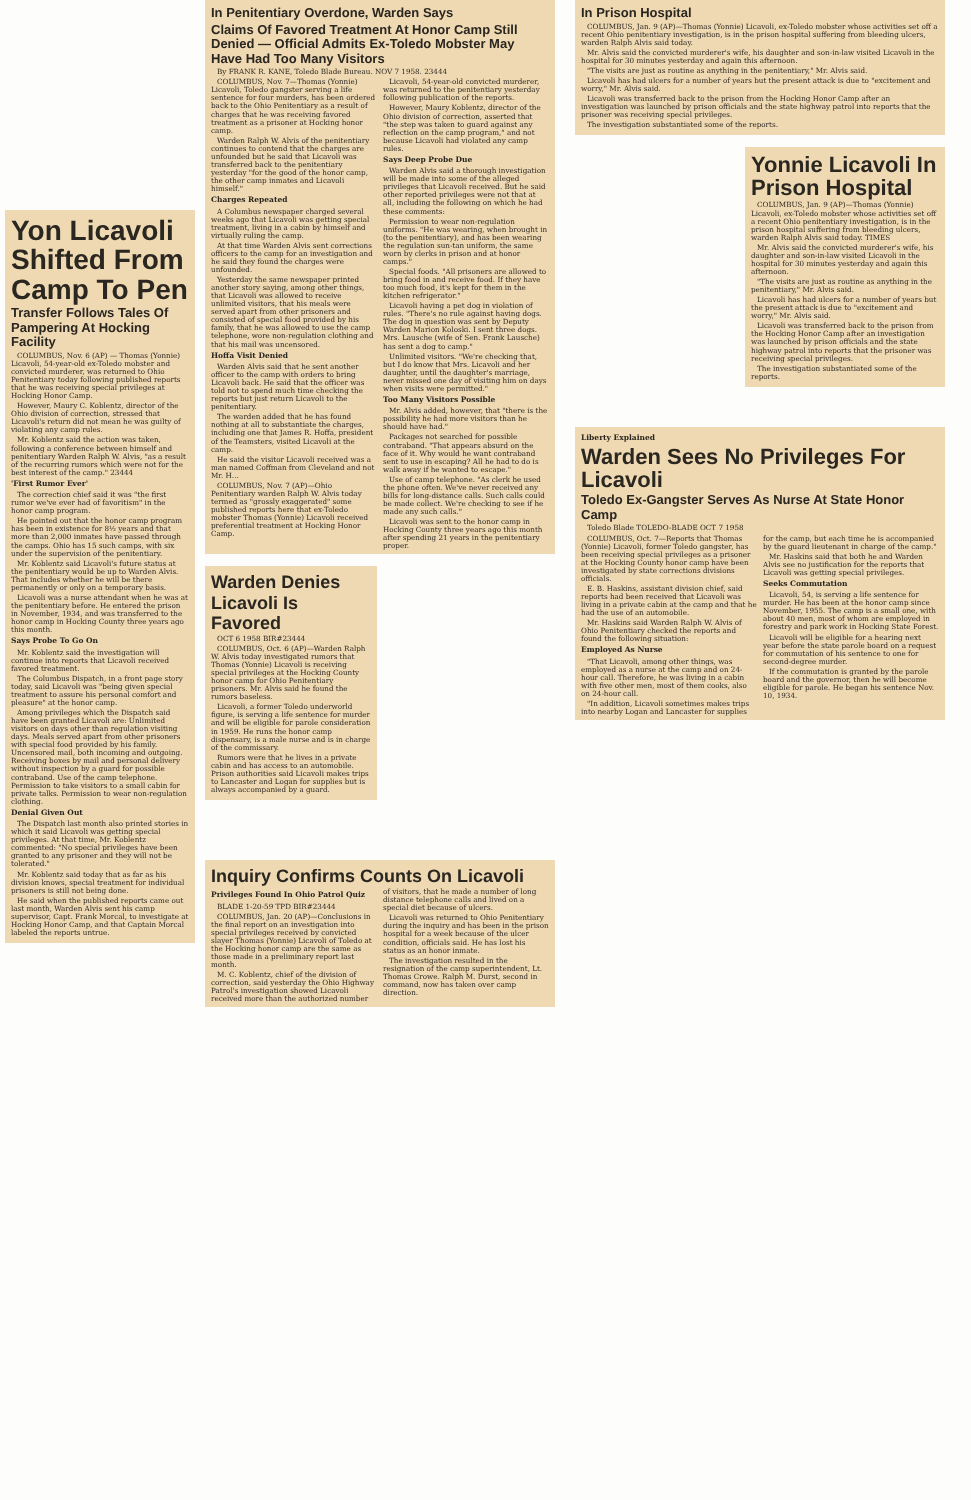Yon Licavoli Shifted From Camp To Pen
Transfer Follows Tales Of Pampering At Hocking Facility
COLUMBUS, Nov. 6 (AP) — Thomas (Yonnie) Licavoli, 54-year-old ex-Toledo mobster and convicted murderer, was returned to Ohio Penitentiary today following published reports that he was receiving special privileges at Hocking Honor Camp.
However, Maury C. Koblentz, director of the Ohio division of correction, stressed that Licavoli's return did not mean he was guilty of violating any camp rules.
Mr. Koblentz said the action was taken, following a conference between himself and penitentiary Warden Ralph W. Alvis, "as a result of the recurring rumors which were not for the best interest of the camp." 23444
'First Rumor Ever'
The correction chief said it was "the first rumor we've ever had of favoritism" in the honor camp program.
He pointed out that the honor camp program has been in existence for 8½ years and that more than 2,000 inmates have passed through the camps. Ohio has 15 such camps, with six under the supervision of the penitentiary.
Mr. Koblentz said Licavoli's future status at the penitentiary would be up to Warden Alvis. That includes whether he will be there permanently or only on a temporary basis.
Licavoli was a nurse attendant when he was at the penitentiary before. He entered the prison in November, 1934, and was transferred to the honor camp in Hocking County three years ago this month.
Says Probe To Go On
Mr. Koblentz said the investigation will continue into reports that Licavoli received favored treatment.
The Columbus Dispatch, in a front page story today, said Licavoli was "being given special treatment to assure his personal comfort and pleasure" at the honor camp.
Among privileges which the Dispatch said have been granted Licavoli are: Unlimited visitors on days other than regulation visiting days. Meals served apart from other prisoners with special food provided by his family. Uncensored mail, both incoming and outgoing. Receiving boxes by mail and personal delivery without inspection by a guard for possible contraband. Use of the camp telephone. Permission to take visitors to a small cabin for private talks. Permission to wear non-regulation clothing.
Denial Given Out
The Dispatch last month also printed stories in which it said Licavoli was getting special privileges. At that time, Mr. Koblentz commented: "No special privileges have been granted to any prisoner and they will not be tolerated."
Mr. Koblentz said today that as far as his division knows, special treatment for individual prisoners is still not being done.
He said when the published reports came out last month, Warden Alvis sent his camp supervisor, Capt. Frank Morcal, to investigate at Hocking Honor Camp, and that Captain Morcal labeled the reports untrue.
In Penitentiary Overdone, Warden Says
Claims Of Favored Treatment At Honor Camp Still Denied — Official Admits Ex-Toledo Mobster May Have Had Too Many Visitors
By FRANK R. KANE, Toledo Blade Bureau. NOV 7 1958. 23444
COLUMBUS, Nov. 7—Thomas (Yonnie) Licavoli, Toledo gangster serving a life sentence for four murders, has been ordered back to the Ohio Penitentiary as a result of charges that he was receiving favored treatment as a prisoner at Hocking honor camp.
Warden Ralph W. Alvis of the penitentiary continues to contend that the charges are unfounded but he said that Licavoli was transferred back to the penitentiary yesterday "for the good of the honor camp, the other camp inmates and Licavoli himself."
Charges Repeated
A Columbus newspaper charged several weeks ago that Licavoli was getting special treatment, living in a cabin by himself and virtually ruling the camp.
At that time Warden Alvis sent corrections officers to the camp for an investigation and he said they found the charges were unfounded.
Yesterday the same newspaper printed another story saying, among other things, that Licavoli was allowed to receive unlimited visitors, that his meals were served apart from other prisoners and consisted of special food provided by his family, that he was allowed to use the camp telephone, wore non-regulation clothing and that his mail was uncensored.
Hoffa Visit Denied
Warden Alvis said that he sent another officer to the camp with orders to bring Licavoli back. He said that the officer was told not to spend much time checking the reports but just return Licavoli to the penitentiary.
The warden added that he has found nothing at all to substantiate the charges, including one that James R. Hoffa, president of the Teamsters, visited Licavoli at the camp.
He said the visitor Licavoli received was a man named Coffman from Cleveland and not Mr. H...
COLUMBUS, Nov. 7 (AP)—Ohio Penitentiary warden Ralph W. Alvis today termed as "grossly exaggerated" some published reports here that ex-Toledo mobster Thomas (Yonnie) Licavoli received preferential treatment at Hocking Honor Camp.
Licavoli, 54-year-old convicted murderer, was returned to the penitentiary yesterday following publication of the reports.
However, Maury Koblentz, director of the Ohio division of correction, asserted that "the step was taken to guard against any reflection on the camp program," and not because Licavoli had violated any camp rules.
Says Deep Probe Due
Warden Alvis said a thorough investigation will be made into some of the alleged privileges that Licavoli received. But he said other reported privileges were not that at all, including the following on which he had these comments:
Permission to wear non-regulation uniforms. "He was wearing, when brought in (to the penitentiary), and has been wearing the regulation sun-tan uniform, the same worn by clerks in prison and at honor camps."
Special foods. "All prisoners are allowed to bring food in and receive food. If they have too much food, it's kept for them in the kitchen refrigerator."
Licavoli having a pet dog in violation of rules. "There's no rule against having dogs. The dog in question was sent by Deputy Warden Marion Koloski. I sent three dogs. Mrs. Lausche (wife of Sen. Frank Lausche) has sent a dog to camp."
Unlimited visitors. "We're checking that, but I do know that Mrs. Licavoli and her daughter, until the daughter's marriage, never missed one day of visiting him on days when visits were permitted."
Too Many Visitors Possible
Mr. Alvis added, however, that "there is the possibility he had more visitors than he should have had."
Packages not searched for possible contraband. "That appears absurd on the face of it. Why would he want contraband sent to use in escaping? All he had to do is walk away if he wanted to escape."
Use of camp telephone. "As clerk he used the phone often. We've never received any bills for long-distance calls. Such calls could be made collect. We're checking to see if he made any such calls."
Licavoli was sent to the honor camp in Hocking County three years ago this month after spending 21 years in the penitentiary proper.
Warden Denies Licavoli Is Favored
OCT 6 1958 BIR#23444
COLUMBUS, Oct. 6 (AP)—Warden Ralph W. Alvis today investigated rumors that Thomas (Yonnie) Licavoli is receiving special privileges at the Hocking County honor camp for Ohio Penitentiary prisoners. Mr. Alvis said he found the rumors baseless.
Licavoli, a former Toledo underworld figure, is serving a life sentence for murder and will be eligible for parole consideration in 1959. He runs the honor camp dispensary, is a male nurse and is in charge of the commissary.
Rumors were that he lives in a private cabin and has access to an automobile. Prison authorities said Licavoli makes trips to Lancaster and Logan for supplies but is always accompanied by a guard.
Inquiry Confirms Counts On Licavoli
Privileges Found In Ohio Patrol Quiz
BLADE 1-20-59 TPD BIR#23444
COLUMBUS, Jan. 20 (AP)—Conclusions in the final report on an investigation into special privileges received by convicted slayer Thomas (Yonnie) Licavoli of Toledo at the Hocking honor camp are the same as those made in a preliminary report last month.
M. C. Koblentz, chief of the division of correction, said yesterday the Ohio Highway Patrol's investigation showed Licavoli received more than the authorized number of visitors, that he made a number of long distance telephone calls and lived on a special diet because of ulcers.
Licavoli was returned to Ohio Penitentiary during the inquiry and has been in the prison hospital for a week because of the ulcer condition, officials said. He has lost his status as an honor inmate.
The investigation resulted in the resignation of the camp superintendent, Lt. Thomas Crowe. Ralph M. Durst, second in command, now has taken over camp direction.
In Prison Hospital
COLUMBUS, Jan. 9 (AP)—Thomas (Yonnie) Licavoli, ex-Toledo mobster whose activities set off a recent Ohio penitentiary investigation, is in the prison hospital suffering from bleeding ulcers, warden Ralph Alvis said today.
Mr. Alvis said the convicted murderer's wife, his daughter and son-in-law visited Licavoli in the hospital for 30 minutes yesterday and again this afternoon.
"The visits are just as routine as anything in the penitentiary," Mr. Alvis said.
Licavoli has had ulcers for a number of years but the present attack is due to "excitement and worry," Mr. Alvis said.
Licavoli was transferred back to the prison from the Hocking Honor Camp after an investigation was launched by prison officials and the state highway patrol into reports that the prisoner was receiving special privileges.
The investigation substantiated some of the reports.
Yonnie Licavoli In Prison Hospital
COLUMBUS, Jan. 9 (AP)—Thomas (Yonnie) Licavoli, ex-Toledo mobster whose activities set off a recent Ohio penitentiary investigation, is in the prison hospital suffering from bleeding ulcers, warden Ralph Alvis said today. TIMES
Mr. Alvis said the convicted murderer's wife, his daughter and son-in-law visited Licavoli in the hospital for 30 minutes yesterday and again this afternoon.
"The visits are just as routine as anything in the penitentiary," Mr. Alvis said.
Licavoli has had ulcers for a number of years but the present attack is due to "excitement and worry," Mr. Alvis said.
Licavoli was transferred back to the prison from the Hocking Honor Camp after an investigation was launched by prison officials and the state highway patrol into reports that the prisoner was receiving special privileges.
The investigation substantiated some of the reports.
Liberty Explained
Warden Sees No Privileges For Licavoli
Toledo Ex-Gangster Serves As Nurse At State Honor Camp
Toledo Blade TOLEDO-BLADE OCT 7 1958
COLUMBUS, Oct. 7—Reports that Thomas (Yonnie) Licavoli, former Toledo gangster, has been receiving special privileges as a prisoner at the Hocking County honor camp have been investigated by state corrections divisions officials.
E. B. Haskins, assistant division chief, said reports had been received that Licavoli was living in a private cabin at the camp and that he had the use of an automobile.
Mr. Haskins said Warden Ralph W. Alvis of Ohio Penitentiary checked the reports and found the following situation:
Employed As Nurse
"That Licavoli, among other things, was employed as a nurse at the camp and on 24-hour call. Therefore, he was living in a cabin with five other men, most of them cooks, also on 24-hour call.
"In addition, Licavoli sometimes makes trips into nearby Logan and Lancaster for supplies for the camp, but each time he is accompanied by the guard lieutenant in charge of the camp."
Mr. Haskins said that both he and Warden Alvis see no justification for the reports that Licavoli was getting special privileges.
Seeks Commutation
Licavoli, 54, is serving a life sentence for murder. He has been at the honor camp since November, 1955. The camp is a small one, with about 40 men, most of whom are employed in forestry and park work in Hocking State Forest.
Licavoli will be eligible for a hearing next year before the state parole board on a request for commutation of his sentence to one for second-degree murder.
If the commutation is granted by the parole board and the governor, then he will become eligible for parole. He began his sentence Nov. 10, 1934.